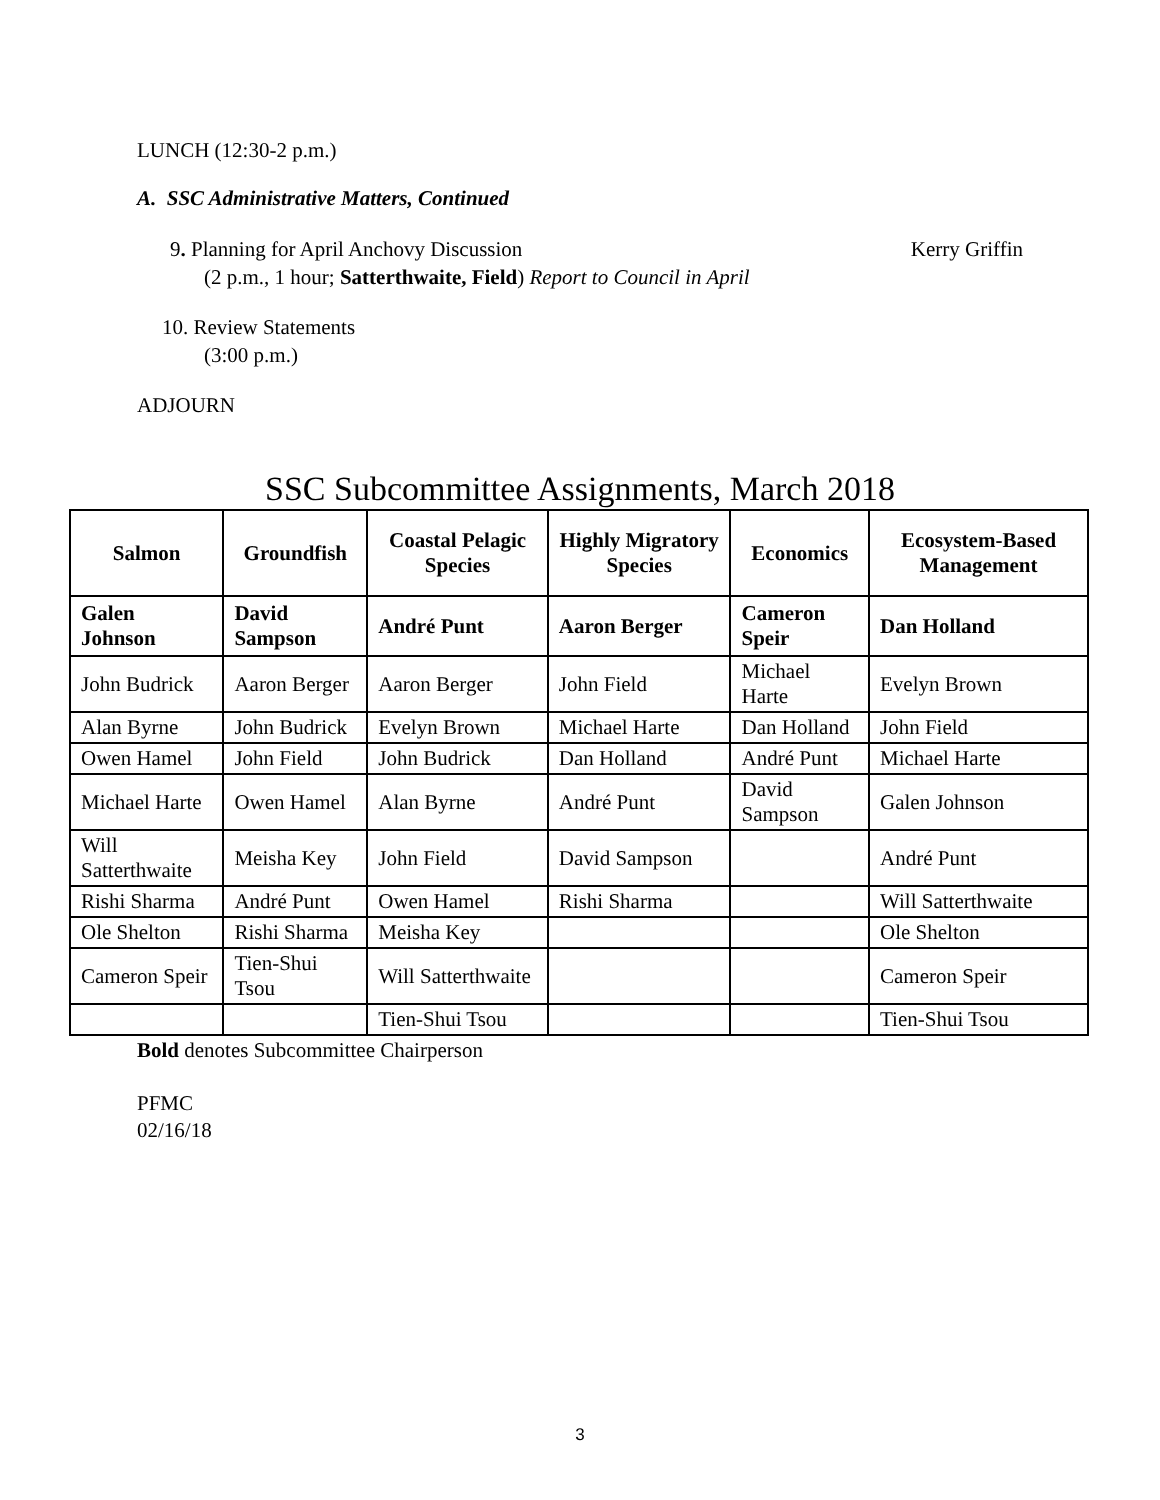LUNCH (12:30-2 p.m.)
A. SSC Administrative Matters, Continued
9. Planning for April Anchovy Discussion Kerry Griffin
(2 p.m., 1 hour; Satterthwaite, Field) Report to Council in April
10. Review Statements
(3:00 p.m.)
ADJOURN
SSC Subcommittee Assignments, March 2018
| Salmon | Groundfish | Coastal Pelagic Species | Highly Migratory Species | Economics | Ecosystem-Based Management |
| --- | --- | --- | --- | --- | --- |
| Galen Johnson | David Sampson | André Punt | Aaron Berger | Cameron Speir | Dan Holland |
| John Budrick | Aaron Berger | Aaron Berger | John Field | Michael Harte | Evelyn Brown |
| Alan Byrne | John Budrick | Evelyn Brown | Michael Harte | Dan Holland | John Field |
| Owen Hamel | John Field | John Budrick | Dan Holland | André Punt | Michael Harte |
| Michael Harte | Owen Hamel | Alan Byrne | André Punt | David Sampson | Galen Johnson |
| Will Satterthwaite | Meisha Key | John Field | David Sampson | | André Punt |
| Rishi Sharma | André Punt | Owen Hamel | Rishi Sharma | | Will Satterthwaite |
| Ole Shelton | Rishi Sharma | Meisha Key | | | Ole Shelton |
| Cameron Speir | Tien-Shui Tsou | Will Satterthwaite | | | Cameron Speir |
| | | Tien-Shui Tsou | | | Tien-Shui Tsou |
Bold denotes Subcommittee Chairperson
PFMC
02/16/18
3